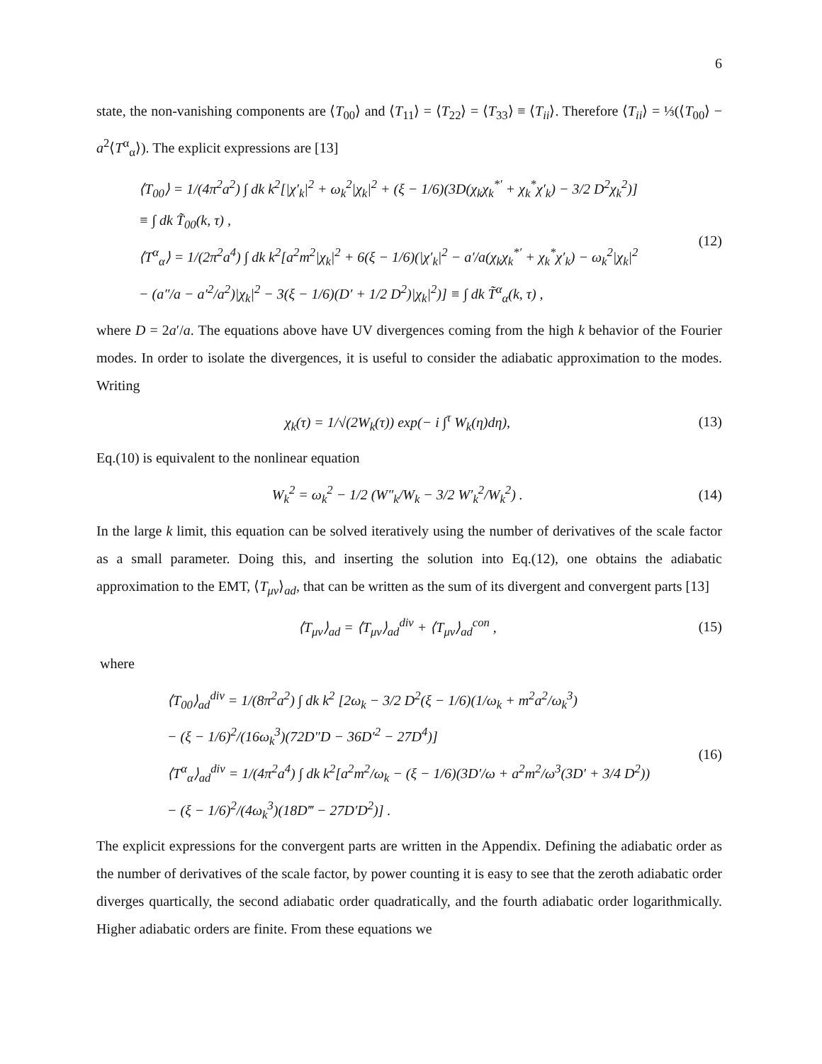6
state, the non-vanishing components are ⟨T<sub>00</sub>⟩ and ⟨T<sub>11</sub>⟩ = ⟨T<sub>22</sub>⟩ = ⟨T<sub>33</sub>⟩ ≡ ⟨T<sub>ii</sub>⟩. Therefore ⟨T<sub>ii</sub>⟩ = ⅓(⟨T<sub>00</sub>⟩ − a<sup>2</sup>⟨T<sup>α</sup><sub>α</sub>⟩). The explicit expressions are [13]
⟨T<sub>00</sub>⟩ = 1/(4π<sup>2</sup>a<sup>2</sup>) ∫ dk k<sup>2</sup>[|χ′<sub>k</sub>|<sup>2</sup> + ω<sub>k</sub><sup>2</sup>|χ<sub>k</sub>|<sup>2</sup> + (ξ − 1/6)(3D(χ<sub>k</sub>χ<sub>k</sub><sup>*′</sup> + χ<sub>k</sub><sup>*</sup>χ′<sub>k</sub>) − 3/2 D<sup>2</sup>χ<sub>k</sub><sup>2</sup>)]
≡ ∫ dk T̃<sub>00</sub>(k, τ) ,
⟨T<sup>α</sup><sub>α</sub>⟩ = 1/(2π<sup>2</sup>a<sup>4</sup>) ∫ dk k<sup>2</sup>[a<sup>2</sup>m<sup>2</sup>|χ<sub>k</sub>|<sup>2</sup> + 6(ξ − 1/6)(|χ′<sub>k</sub>|<sup>2</sup> − a′/a(χ<sub>k</sub>χ<sub>k</sub><sup>*′</sup> + χ<sub>k</sub><sup>*</sup>χ′<sub>k</sub>) − ω<sub>k</sub><sup>2</sup>|χ<sub>k</sub>|<sup>2</sup>
− (a″/a − a′<sup>2</sup>/a<sup>2</sup>)|χ<sub>k</sub>|<sup>2</sup> − 3(ξ − 1/6)(D′ + 1/2 D<sup>2</sup>)|χ<sub>k</sub>|<sup>2</sup>)] ≡ ∫ dk T̃<sup>α</sup><sub>α</sub>(k, τ) ,
(12)
where D = 2a′/a. The equations above have UV divergences coming from the high k behavior of the Fourier modes. In order to isolate the divergences, it is useful to consider the adiabatic approximation to the modes. Writing
χ<sub>k</sub>(τ) = 1/√(2W<sub>k</sub>(τ)) exp(− i ∫<sup>τ</sup> W<sub>k</sub>(η)dη),
(13)
Eq.(10) is equivalent to the nonlinear equation
W<sub>k</sub><sup>2</sup> = ω<sub>k</sub><sup>2</sup> − 1/2 (W″<sub>k</sub>/W<sub>k</sub> − 3/2 W′<sub>k</sub><sup>2</sup>/W<sub>k</sub><sup>2</sup>) .
(14)
In the large k limit, this equation can be solved iteratively using the number of derivatives of the scale factor as a small parameter. Doing this, and inserting the solution into Eq.(12), one obtains the adiabatic approximation to the EMT, ⟨T<sub>μν</sub>⟩<sub>ad</sub>, that can be written as the sum of its divergent and convergent parts [13]
⟨T<sub>μν</sub>⟩<sub>ad</sub> = ⟨T<sub>μν</sub>⟩<sub>ad</sub><sup>div</sup> + ⟨T<sub>μν</sub>⟩<sub>ad</sub><sup>con</sup> ,
(15)
where
⟨T<sub>00</sub>⟩<sub>ad</sub><sup>div</sup> = 1/(8π<sup>2</sup>a<sup>2</sup>) ∫ dk k<sup>2</sup> [2ω<sub>k</sub> − 3/2 D<sup>2</sup>(ξ − 1/6)(1/ω<sub>k</sub> + m<sup>2</sup>a<sup>2</sup>/ω<sub>k</sub><sup>3</sup>)
− (ξ − 1/6)<sup>2</sup>/(16ω<sub>k</sub><sup>3</sup>)(72D″D − 36D′<sup>2</sup> − 27D<sup>4</sup>)]
⟨T<sup>α</sup><sub>α</sub>⟩<sub>ad</sub><sup>div</sup> = 1/(4π<sup>2</sup>a<sup>4</sup>) ∫ dk k<sup>2</sup>[a<sup>2</sup>m<sup>2</sup>/ω<sub>k</sub> − (ξ − 1/6)(3D′/ω + a<sup>2</sup>m<sup>2</sup>/ω<sup>3</sup>(3D′ + 3/4 D<sup>2</sup>))
− (ξ − 1/6)<sup>2</sup>/(4ω<sub>k</sub><sup>3</sup>)(18D‴ − 27D′D<sup>2</sup>)] .
(16)
The explicit expressions for the convergent parts are written in the Appendix. Defining the adiabatic order as the number of derivatives of the scale factor, by power counting it is easy to see that the zeroth adiabatic order diverges quartically, the second adiabatic order quadratically, and the fourth adiabatic order logarithmically. Higher adiabatic orders are finite. From these equations we